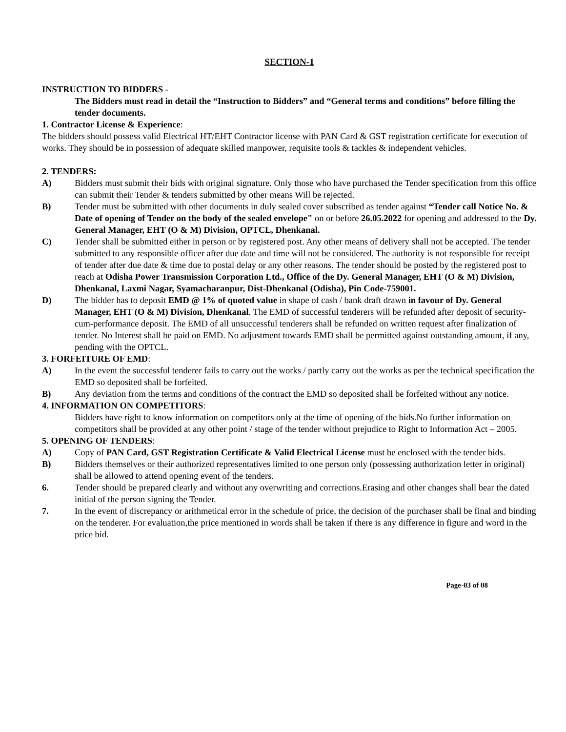SECTION-1
INSTRUCTION TO BIDDERS -
The Bidders must read in detail the “Instruction to Bidders” and “General terms and conditions” before filling the tender documents.
1. Contractor License & Experience:
The bidders should possess valid Electrical HT/EHT Contractor license with PAN Card & GST registration certificate for execution of works. They should be in possession of adequate skilled manpower, requisite tools & tackles & independent vehicles.
2. TENDERS:
A) Bidders must submit their bids with original signature. Only those who have purchased the Tender specification from this office can submit their Tender & tenders submitted by other means Will be rejected.
B) Tender must be submitted with other documents in duly sealed cover subscribed as tender against “Tender call Notice No. & Date of opening of Tender on the body of the sealed envelope" on or before 26.05.2022 for opening and addressed to the Dy. General Manager, EHT (O & M) Division, OPTCL, Dhenkanal.
C) Tender shall be submitted either in person or by registered post. Any other means of delivery shall not be accepted. The tender submitted to any responsible officer after due date and time will not be considered. The authority is not responsible for receipt of tender after due date & time due to postal delay or any other reasons. The tender should be posted by the registered post to reach at Odisha Power Transmission Corporation Ltd., Office of the Dy. General Manager, EHT (O & M) Division, Dhenkanal, Laxmi Nagar, Syamacharanpur, Dist-Dhenkanal (Odisha), Pin Code-759001.
D) The bidder has to deposit EMD @ 1% of quoted value in shape of cash / bank draft drawn in favour of Dy. General Manager, EHT (O & M) Division, Dhenkanal. The EMD of successful tenderers will be refunded after deposit of security-cum-performance deposit. The EMD of all unsuccessful tenderers shall be refunded on written request after finalization of tender. No Interest shall be paid on EMD. No adjustment towards EMD shall be permitted against outstanding amount, if any, pending with the OPTCL.
3. FORFEITURE OF EMD:
A) In the event the successful tenderer fails to carry out the works / partly carry out the works as per the technical specification the EMD so deposited shall be forfeited.
B) Any deviation from the terms and conditions of the contract the EMD so deposited shall be forfeited without any notice.
4. INFORMATION ON COMPETITORS:
Bidders have right to know information on competitors only at the time of opening of the bids.No further information on competitors shall be provided at any other point / stage of the tender without prejudice to Right to Information Act – 2005.
5. OPENING OF TENDERS:
A) Copy of PAN Card, GST Registration Certificate & Valid Electrical License must be enclosed with the tender bids.
B) Bidders themselves or their authorized representatives limited to one person only (possessing authorization letter in original) shall be allowed to attend opening event of the tenders.
6. Tender should be prepared clearly and without any overwriting and corrections.Erasing and other changes shall bear the dated initial of the person signing the Tender.
7. In the event of discrepancy or arithmetical error in the schedule of price, the decision of the purchaser shall be final and binding on the tenderer. For evaluation,the price mentioned in words shall be taken if there is any difference in figure and word in the price bid.
Page-03 of 08